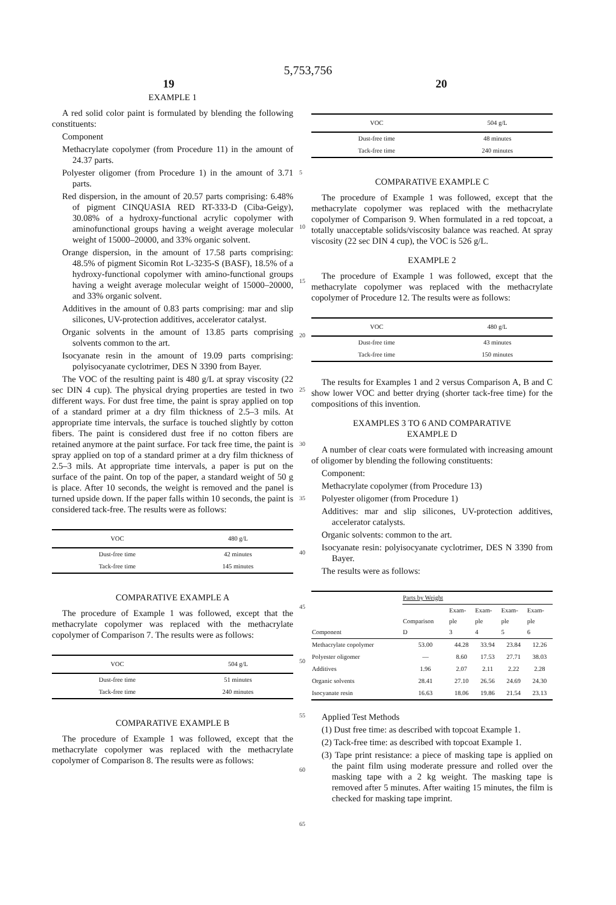5,753,756
19 20
EXAMPLE 1
A red solid color paint is formulated by blending the following constituents:
Component
Methacrylate copolymer (from Procedure 11) in the amount of 24.37 parts.
Polyester oligomer (from Procedure 1) in the amount of 3.71 parts.
Red dispersion, in the amount of 20.57 parts comprising: 6.48% of pigment CINQUASIA RED RT-333-D (Ciba-Geigy), 30.08% of a hydroxy-functional acrylic copolymer with aminofunctional groups having a weight average molecular weight of 15000–20000, and 33% organic solvent.
Orange dispersion, in the amount of 17.58 parts comprising: 48.5% of pigment Sicomin Rot L-3235-S (BASF), 18.5% of a hydroxy-functional copolymer with amino-functional groups having a weight average molecular weight of 15000–20000, and 33% organic solvent.
Additives in the amount of 0.83 parts comprising: mar and slip silicones, UV-protection additives, accelerator catalyst.
Organic solvents in the amount of 13.85 parts comprising solvents common to the art.
Isocyanate resin in the amount of 19.09 parts comprising: polyisocyanate cyclotrimer, DES N 3390 from Bayer.
The VOC of the resulting paint is 480 g/L at spray viscosity (22 sec DIN 4 cup). The physical drying properties are tested in two different ways. For dust free time, the paint is spray applied on top of a standard primer at a dry film thickness of 2.5–3 mils. At appropriate time intervals, the surface is touched slightly by cotton fibers. The paint is considered dust free if no cotton fibers are retained anymore at the paint surface. For tack free time, the paint is spray applied on top of a standard primer at a dry film thickness of 2.5–3 mils. At appropriate time intervals, a paper is put on the surface of the paint. On top of the paper, a standard weight of 50 g is place. After 10 seconds, the weight is removed and the panel is turned upside down. If the paper falls within 10 seconds, the paint is considered tack-free. The results were as follows:
| VOC | 480 g/L |
| Dust-free time | 42 minutes |
| Tack-free time | 145 minutes |
COMPARATIVE EXAMPLE A
The procedure of Example 1 was followed, except that the methacrylate copolymer was replaced with the methacrylate copolymer of Comparison 7. The results were as follows:
| VOC | 504 g/L |
| Dust-free time | 51 minutes |
| Tack-free time | 240 minutes |
COMPARATIVE EXAMPLE B
The procedure of Example 1 was followed, except that the methacrylate copolymer was replaced with the methacrylate copolymer of Comparison 8. The results were as follows:
5
10
15
20
25
30
35
40
45
50
55
60
65
| VOC | 504 g/L |
| Dust-free time | 48 minutes |
| Tack-free time | 240 minutes |
COMPARATIVE EXAMPLE C
The procedure of Example 1 was followed, except that the methacrylate copolymer was replaced with the methacrylate copolymer of Comparison 9. When formulated in a red topcoat, a totally unacceptable solids/viscosity balance was reached. At spray viscosity (22 sec DIN 4 cup), the VOC is 526 g/L.
EXAMPLE 2
The procedure of Example 1 was followed, except that the methacrylate copolymer was replaced with the methacrylate copolymer of Procedure 12. The results were as follows:
| VOC | 480 g/L |
| Dust-free time | 43 minutes |
| Tack-free time | 150 minutes |
The results for Examples 1 and 2 versus Comparison A, B and C show lower VOC and better drying (shorter tack-free time) for the compositions of this invention.
EXAMPLES 3 TO 6 AND COMPARATIVE
EXAMPLE D
A number of clear coats were formulated with increasing amount of oligomer by blending the following constituents:
Component:
Methacrylate copolymer (from Procedure 13)
Polyester oligomer (from Procedure 1)
Additives: mar and slip silicones, UV-protection additives, accelerator catalysts.
Organic solvents: common to the art.
Isocyanate resin: polyisocyanate cyclotrimer, DES N 3390 from Bayer.
The results were as follows:
| | Parts by Weight | | | | |
| --- | --- | --- | --- | --- | --- |
| Component | Comparison D | Exam- ple 3 | Exam- ple 4 | Exam- ple 5 | Exam- ple 6 |
| Methacrylate copolymer | 53.00 | 44.28 | 33.94 | 23.84 | 12.26 |
| Polyester oligomer | — | 8.60 | 17.53 | 27.71 | 38.03 |
| Additives | 1.96 | 2.07 | 2.11 | 2.22 | 2.28 |
| Organic solvents | 28.41 | 27.10 | 26.56 | 24.69 | 24.30 |
| Isocyanate resin | 16.63 | 18.06 | 19.86 | 21.54 | 23.13 |
Applied Test Methods
(1) Dust free time: as described with topcoat Example 1.
(2) Tack-free time: as described with topcoat Example 1.
(3) Tape print resistance: a piece of masking tape is applied on the paint film using moderate pressure and rolled over the masking tape with a 2 kg weight. The masking tape is removed after 5 minutes. After waiting 15 minutes, the film is checked for masking tape imprint.